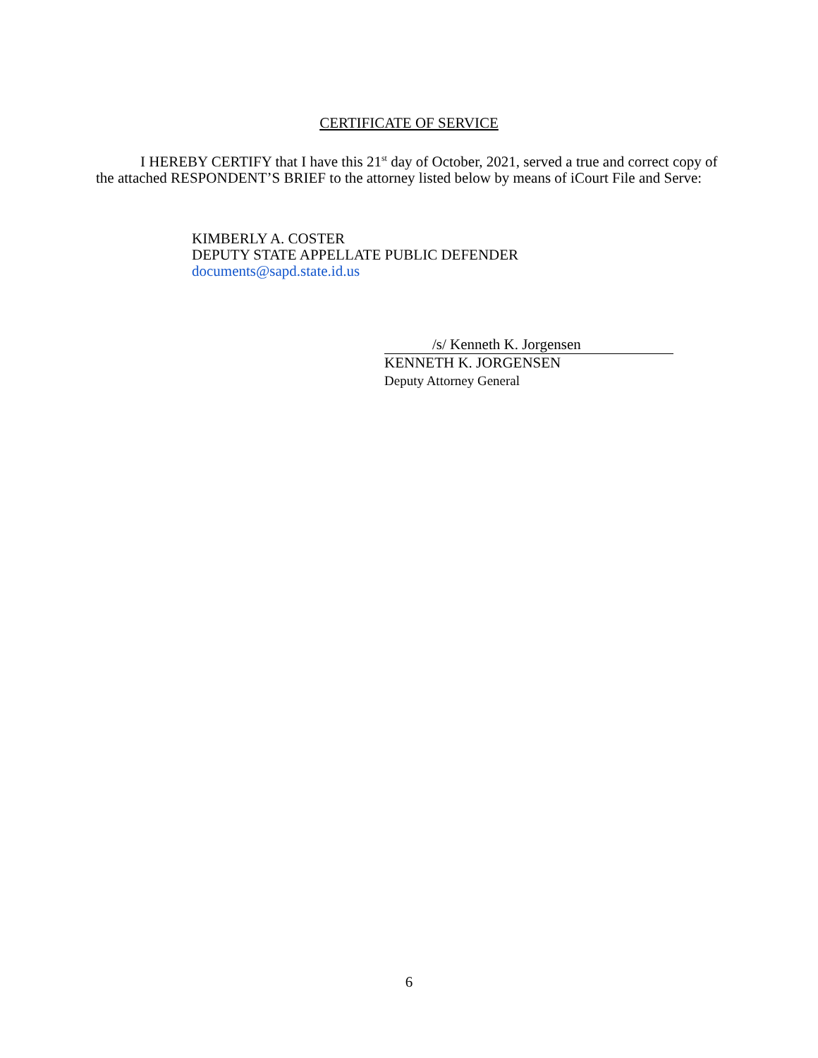CERTIFICATE OF SERVICE
I HEREBY CERTIFY that I have this 21<sup>st</sup> day of October, 2021, served a true and correct copy of the attached RESPONDENT’S BRIEF to the attorney listed below by means of iCourt File and Serve:
KIMBERLY A. COSTER
DEPUTY STATE APPELLATE PUBLIC DEFENDER
documents@sapd.state.id.us
/s/ Kenneth K. Jorgensen
KENNETH K. JORGENSEN
Deputy Attorney General
6